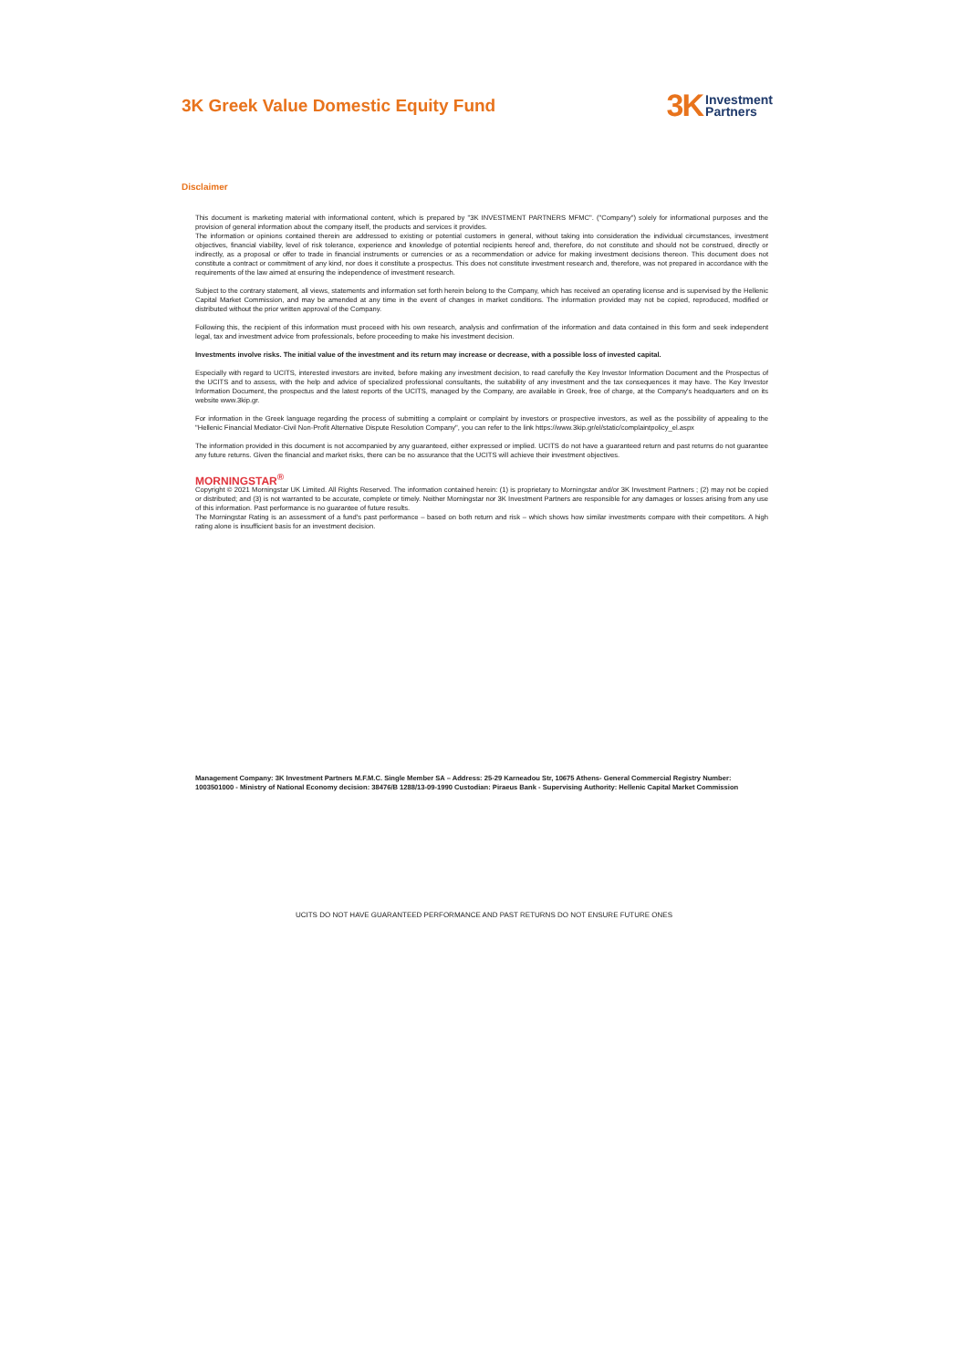3K Greek Value Domestic Equity Fund
3K Investment
Partners
Disclaimer
This document is marketing material with informational content, which is prepared by "3K INVESTMENT PARTNERS MFMC". ("Company") solely for informational purposes and the provision of general information about the company itself, the products and services it provides.
The information or opinions contained therein are addressed to existing or potential customers in general, without taking into consideration the individual circumstances, investment objectives, financial viability, level of risk tolerance, experience and knowledge of potential recipients hereof and, therefore, do not constitute and should not be construed, directly or indirectly, as a proposal or offer to trade in financial instruments or currencies or as a recommendation or advice for making investment decisions thereon. This document does not constitute a contract or commitment of any kind, nor does it constitute a prospectus. This does not constitute investment research and, therefore, was not prepared in accordance with the requirements of the law aimed at ensuring the independence of investment research.
Subject to the contrary statement, all views, statements and information set forth herein belong to the Company, which has received an operating license and is supervised by the Hellenic Capital Market Commission, and may be amended at any time in the event of changes in market conditions. The information provided may not be copied, reproduced, modified or distributed without the prior written approval of the Company.
Following this, the recipient of this information must proceed with his own research, analysis and confirmation of the information and data contained in this form and seek independent legal, tax and investment advice from professionals, before proceeding to make his investment decision.
Investments involve risks. The initial value of the investment and its return may increase or decrease, with a possible loss of invested capital.
Especially with regard to UCITS, interested investors are invited, before making any investment decision, to read carefully the Key Investor Information Document and the Prospectus of the UCITS and to assess, with the help and advice of specialized professional consultants, the suitability of any investment and the tax consequences it may have. The Key Investor Information Document, the prospectus and the latest reports of the UCITS, managed by the Company, are available in Greek, free of charge, at the Company's headquarters and on its website www.3kip.gr.
For information in the Greek language regarding the process of submitting a complaint or complaint by investors or prospective investors, as well as the possibility of appealing to the "Hellenic Financial Mediator-Civil Non-Profit Alternative Dispute Resolution Company", you can refer to the link https://www.3kip.gr/el/static/complaintpolicy_el.aspx
The information provided in this document is not accompanied by any guaranteed, either expressed or implied. UCITS do not have a guaranteed return and past returns do not guarantee any future returns. Given the financial and market risks, there can be no assurance that the UCITS will achieve their investment objectives.
MORNINGSTAR<sup>®</sup>
Copyright © 2021 Morningstar UK Limited. All Rights Reserved. The information contained herein: (1) is proprietary to Morningstar and/or 3K Investment Partners ; (2) may not be copied or distributed; and (3) is not warranted to be accurate, complete or timely. Neither Morningstar nor 3K Investment Partners are responsible for any damages or losses arising from any use of this information. Past performance is no guarantee of future results.
The Morningstar Rating is an assessment of a fund's past performance – based on both return and risk – which shows how similar investments compare with their competitors. A high rating alone is insufficient basis for an investment decision.
Management Company: 3K Investment Partners M.F.M.C. Single Member SA – Address: 25-29 Karneadou Str, 10675 Athens- General Commercial Registry Number: 1003501000 - Ministry of National Economy decision: 38476/B 1288/13-09-1990 Custodian: Piraeus Bank - Supervising Authority: Hellenic Capital Market Commission
UCITS DO NOT HAVE GUARANTEED PERFORMANCE AND PAST RETURNS DO NOT ENSURE FUTURE ONES